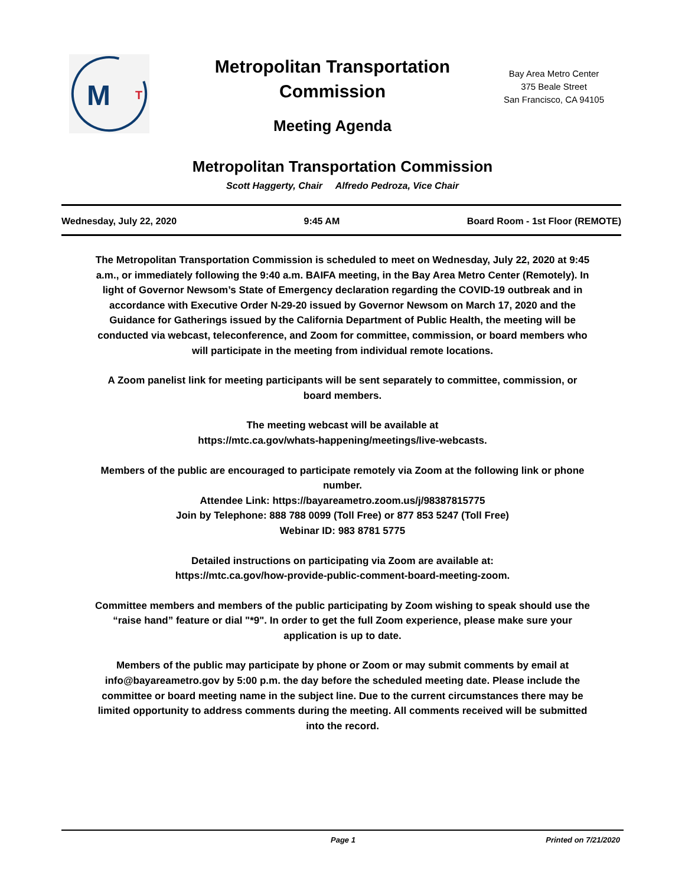M
T
Metropolitan Transportation Commission
Meeting Agenda
Bay Area Metro Center
375 Beale Street
San Francisco, CA 94105
Metropolitan Transportation Commission
Scott Haggerty, Chair Alfredo Pedroza, Vice Chair
Wednesday, July 22, 2020 9:45 AM Board Room - 1st Floor (REMOTE)
The Metropolitan Transportation Commission is scheduled to meet on Wednesday, July 22, 2020 at 9:45 a.m., or immediately following the 9:40 a.m. BAIFA meeting, in the Bay Area Metro Center (Remotely). In light of Governor Newsom’s State of Emergency declaration regarding the COVID-19 outbreak and in accordance with Executive Order N-29-20 issued by Governor Newsom on March 17, 2020 and the Guidance for Gatherings issued by the California Department of Public Health, the meeting will be conducted via webcast, teleconference, and Zoom for committee, commission, or board members who will participate in the meeting from individual remote locations.
A Zoom panelist link for meeting participants will be sent separately to committee, commission, or board members.
The meeting webcast will be available at
https://mtc.ca.gov/whats-happening/meetings/live-webcasts.
Members of the public are encouraged to participate remotely via Zoom at the following link or phone number.
Attendee Link: https://bayareametro.zoom.us/j/98387815775
Join by Telephone: 888 788 0099 (Toll Free) or 877 853 5247 (Toll Free)
Webinar ID: 983 8781 5775
Detailed instructions on participating via Zoom are available at:
https://mtc.ca.gov/how-provide-public-comment-board-meeting-zoom.
Committee members and members of the public participating by Zoom wishing to speak should use the “raise hand” feature or dial "*9". In order to get the full Zoom experience, please make sure your application is up to date.
Members of the public may participate by phone or Zoom or may submit comments by email at info@bayareametro.gov by 5:00 p.m. the day before the scheduled meeting date. Please include the committee or board meeting name in the subject line. Due to the current circumstances there may be limited opportunity to address comments during the meeting. All comments received will be submitted into the record.
Page 1 Printed on 7/21/2020